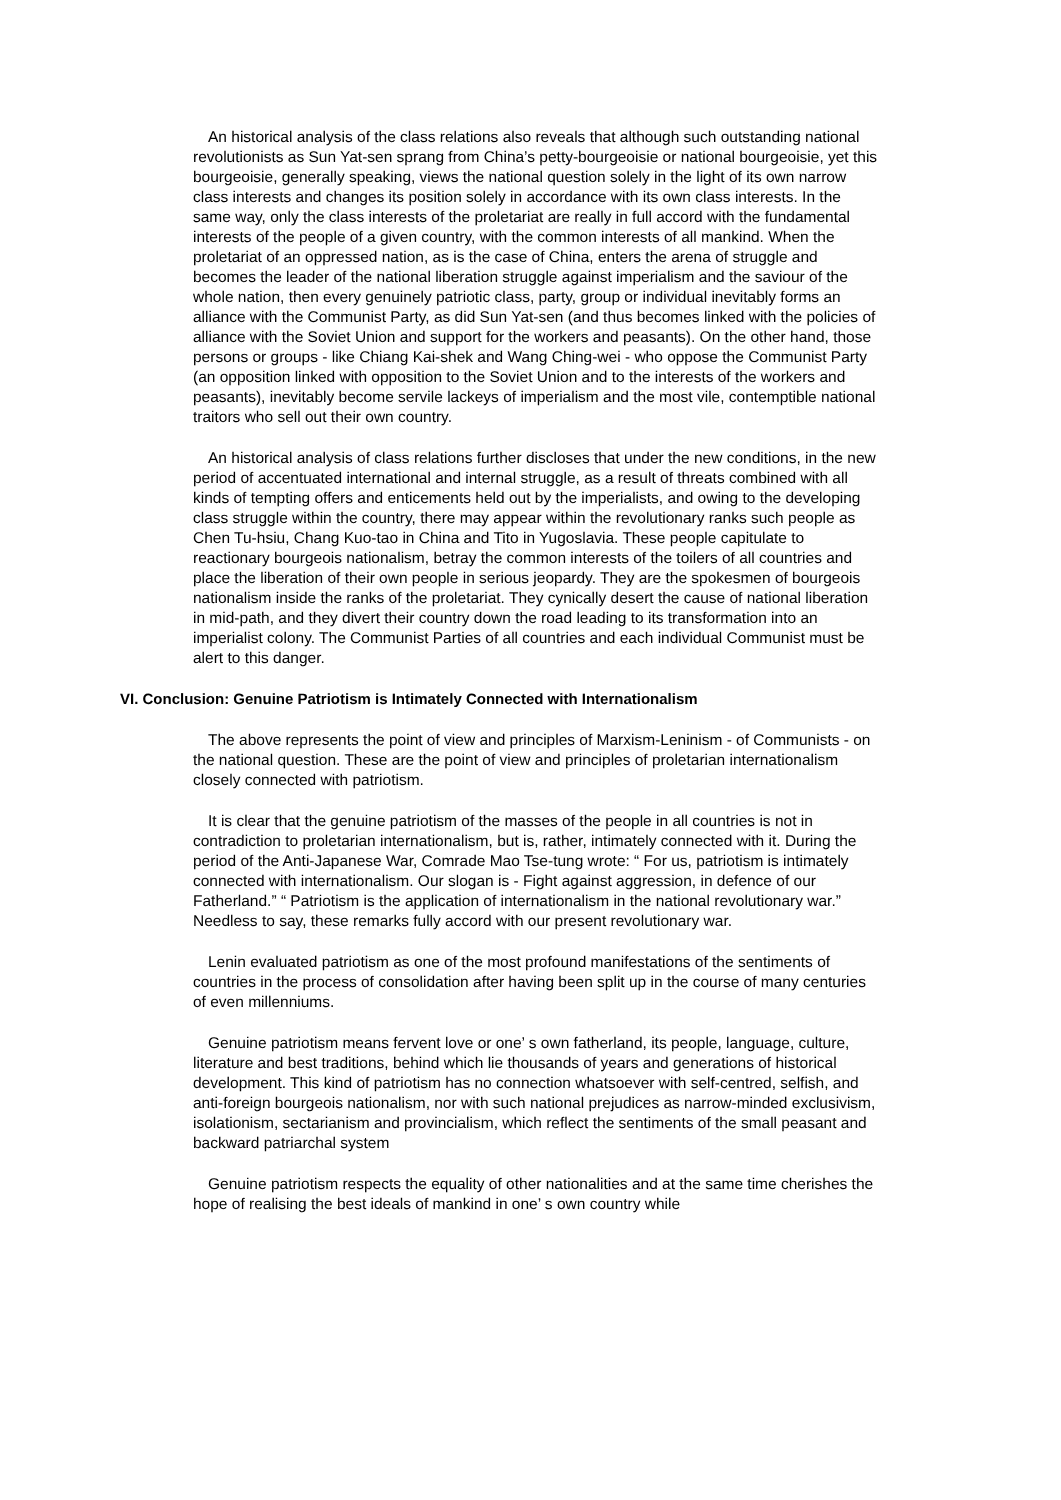An historical analysis of the class relations also reveals that although such outstanding national revolutionists as Sun Yat-sen sprang from China’s petty-bourgeoisie or national bourgeoisie, yet this bourgeoisie, generally speaking, views the national question solely in the light of its own narrow class interests and changes its position solely in accordance with its own class interests. In the same way, only the class interests of the proletariat are really in full accord with the fundamental interests of the people of a given country, with the common interests of all mankind. When the proletariat of an oppressed nation, as is the case of China, enters the arena of struggle and becomes the leader of the national liberation struggle against imperialism and the saviour of the whole nation, then every genuinely patriotic class, party, group or individual inevitably forms an alliance with the Communist Party, as did Sun Yat-sen (and thus becomes linked with the policies of alliance with the Soviet Union and support for the workers and peasants). On the other hand, those persons or groups - like Chiang Kai-shek and Wang Ching-wei - who oppose the Communist Party (an opposition linked with opposition to the Soviet Union and to the interests of the workers and peasants), inevitably become servile lackeys of imperialism and the most vile, contemptible national traitors who sell out their own country.
An historical analysis of class relations further discloses that under the new conditions, in the new period of accentuated international and internal struggle, as a result of threats combined with all kinds of tempting offers and enticements held out by the imperialists, and owing to the developing class struggle within the country, there may appear within the revolutionary ranks such people as Chen Tu-hsiu, Chang Kuo-tao in China and Tito in Yugoslavia. These people capitulate to reactionary bourgeois nationalism, betray the common interests of the toilers of all countries and place the liberation of their own people in serious jeopardy. They are the spokesmen of bourgeois nationalism inside the ranks of the proletariat. They cynically desert the cause of national liberation in mid-path, and they divert their country down the road leading to its transformation into an imperialist colony. The Communist Parties of all countries and each individual Communist must be alert to this danger.
VI. Conclusion: Genuine Patriotism is Intimately Connected with Internationalism
The above represents the point of view and principles of Marxism-Leninism - of Communists - on the national question. These are the point of view and principles of proletarian internationalism closely connected with patriotism.
It is clear that the genuine patriotism of the masses of the people in all countries is not in contradiction to proletarian internationalism, but is, rather, intimately connected with it. During the period of the Anti-Japanese War, Comrade Mao Tse-tung wrote: “ For us, patriotism is intimately connected with internationalism. Our slogan is - Fight against aggression, in defence of our Fatherland.” “ Patriotism is the application of internationalism in the national revolutionary war.” Needless to say, these remarks fully accord with our present revolutionary war.
Lenin evaluated patriotism as one of the most profound manifestations of the sentiments of countries in the process of consolidation after having been split up in the course of many centuries of even millenniums.
Genuine patriotism means fervent love or one’ s own fatherland, its people, language, culture, literature and best traditions, behind which lie thousands of years and generations of historical development. This kind of patriotism has no connection whatsoever with self-centred, selfish, and anti-foreign bourgeois nationalism, nor with such national prejudices as narrow-minded exclusivism, isolationism, sectarianism and provincialism, which reflect the sentiments of the small peasant and backward patriarchal system
Genuine patriotism respects the equality of other nationalities and at the same time cherishes the hope of realising the best ideals of mankind in one’ s own country while